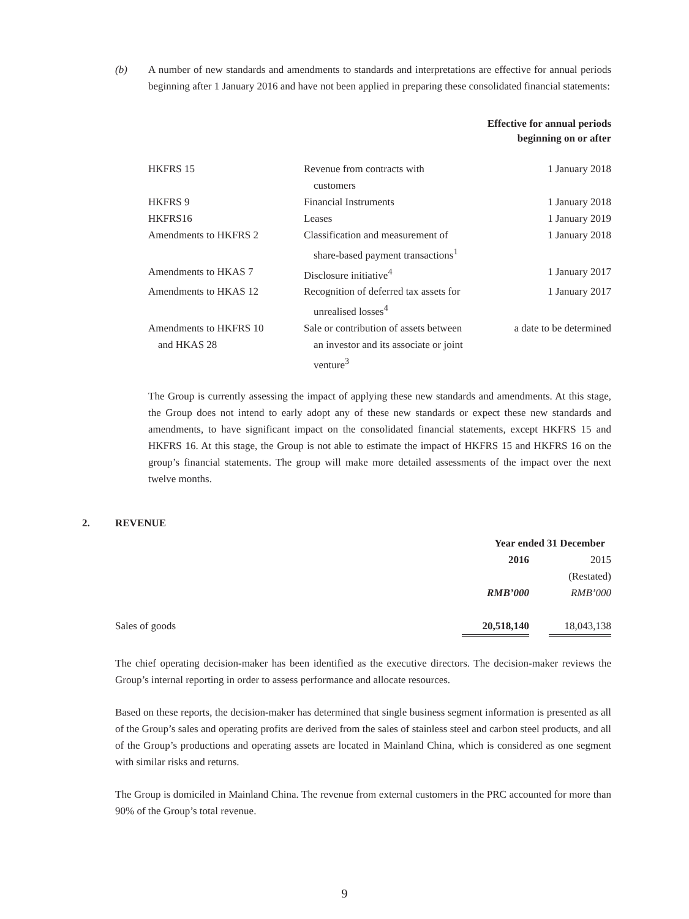(b) A number of new standards and amendments to standards and interpretations are effective for annual periods beginning after 1 January 2016 and have not been applied in preparing these consolidated financial statements:
| | | Effective for annual periods beginning on or after |
| --- | --- | --- |
| HKFRS 15 | Revenue from contracts with customers | 1 January 2018 |
| HKFRS 9 | Financial Instruments | 1 January 2018 |
| HKFRS16 | Leases | 1 January 2019 |
| Amendments to HKFRS 2 | Classification and measurement of share-based payment transactions<sup>1</sup> | 1 January 2018 |
| Amendments to HKAS 7 | Disclosure initiative<sup>4</sup> | 1 January 2017 |
| Amendments to HKAS 12 | Recognition of deferred tax assets for unrealised losses<sup>4</sup> | 1 January 2017 |
| Amendments to HKFRS 10 and HKAS 28 | Sale or contribution of assets between an investor and its associate or joint venture<sup>3</sup> | a date to be determined |
The Group is currently assessing the impact of applying these new standards and amendments. At this stage, the Group does not intend to early adopt any of these new standards or expect these new standards and amendments, to have significant impact on the consolidated financial statements, except HKFRS 15 and HKFRS 16. At this stage, the Group is not able to estimate the impact of HKFRS 15 and HKFRS 16 on the group’s financial statements. The group will make more detailed assessments of the impact over the next twelve months.
2. REVENUE
| | Year ended 31 December | | |
| | 2016 | | 2015 |
| | | | (Restated) |
| | RMB’000 | | RMB’000 |
| Sales of goods | 20,518,140 | | 18,043,138 |
The chief operating decision-maker has been identified as the executive directors. The decision-maker reviews the Group’s internal reporting in order to assess performance and allocate resources.
Based on these reports, the decision-maker has determined that single business segment information is presented as all of the Group’s sales and operating profits are derived from the sales of stainless steel and carbon steel products, and all of the Group’s productions and operating assets are located in Mainland China, which is considered as one segment with similar risks and returns.
The Group is domiciled in Mainland China. The revenue from external customers in the PRC accounted for more than 90% of the Group’s total revenue.
9